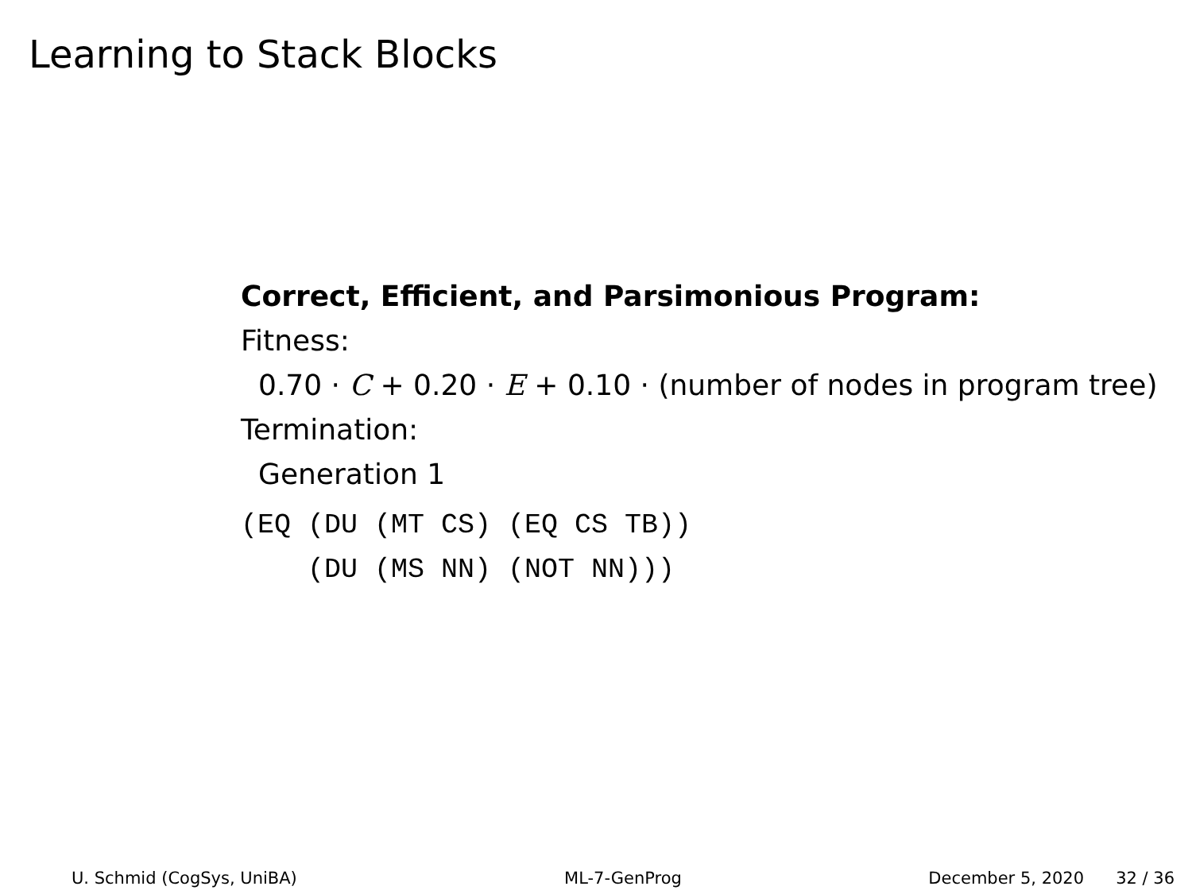Learning to Stack Blocks
Correct, Efficient, and Parsimonious Program:
Fitness:
0.70 · C + 0.20 · E + 0.10 · (number of nodes in program tree)
Termination:
Generation 1
(EQ (DU (MT CS) (EQ CS TB))
    (DU (MS NN) (NOT NN)))
U. Schmid (CogSys, UniBA) ML-7-GenProg December 5, 2020 32 / 36